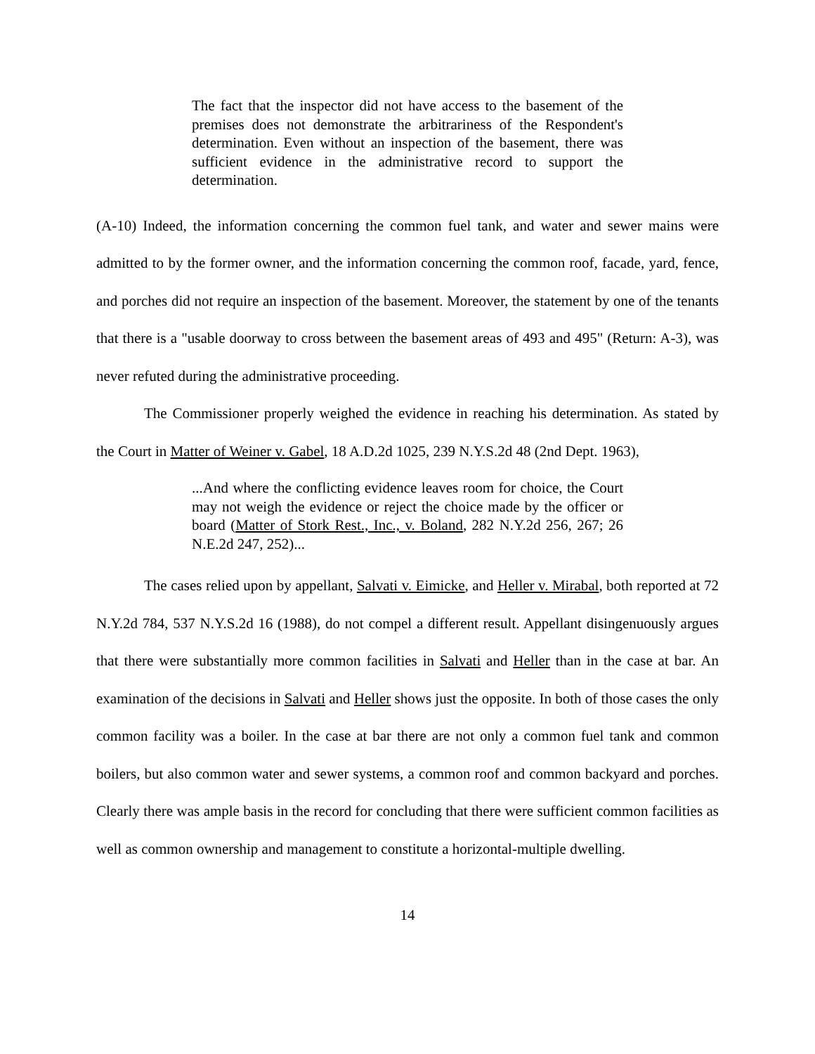The fact that the inspector did not have access to the basement of the premises does not demonstrate the arbitrariness of the Respondent's determination. Even without an inspection of the basement, there was sufficient evidence in the administrative record to support the determination.
(A-10) Indeed, the information concerning the common fuel tank, and water and sewer mains were admitted to by the former owner, and the information concerning the common roof, facade, yard, fence, and porches did not require an inspection of the basement. Moreover, the statement by one of the tenants that there is a "usable doorway to cross between the basement areas of 493 and 495" (Return: A-3), was never refuted during the administrative proceeding.
The Commissioner properly weighed the evidence in reaching his determination. As stated by the Court in Matter of Weiner v. Gabel, 18 A.D.2d 1025, 239 N.Y.S.2d 48 (2nd Dept. 1963),
...And where the conflicting evidence leaves room for choice, the Court may not weigh the evidence or reject the choice made by the officer or board (Matter of Stork Rest., Inc., v. Boland, 282 N.Y.2d 256, 267; 26 N.E.2d 247, 252)...
The cases relied upon by appellant, Salvati v. Eimicke, and Heller v. Mirabal, both reported at 72 N.Y.2d 784, 537 N.Y.S.2d 16 (1988), do not compel a different result. Appellant disingenuously argues that there were substantially more common facilities in Salvati and Heller than in the case at bar. An examination of the decisions in Salvati and Heller shows just the opposite. In both of those cases the only common facility was a boiler. In the case at bar there are not only a common fuel tank and common boilers, but also common water and sewer systems, a common roof and common backyard and porches. Clearly there was ample basis in the record for concluding that there were sufficient common facilities as well as common ownership and management to constitute a horizontal-multiple dwelling.
14